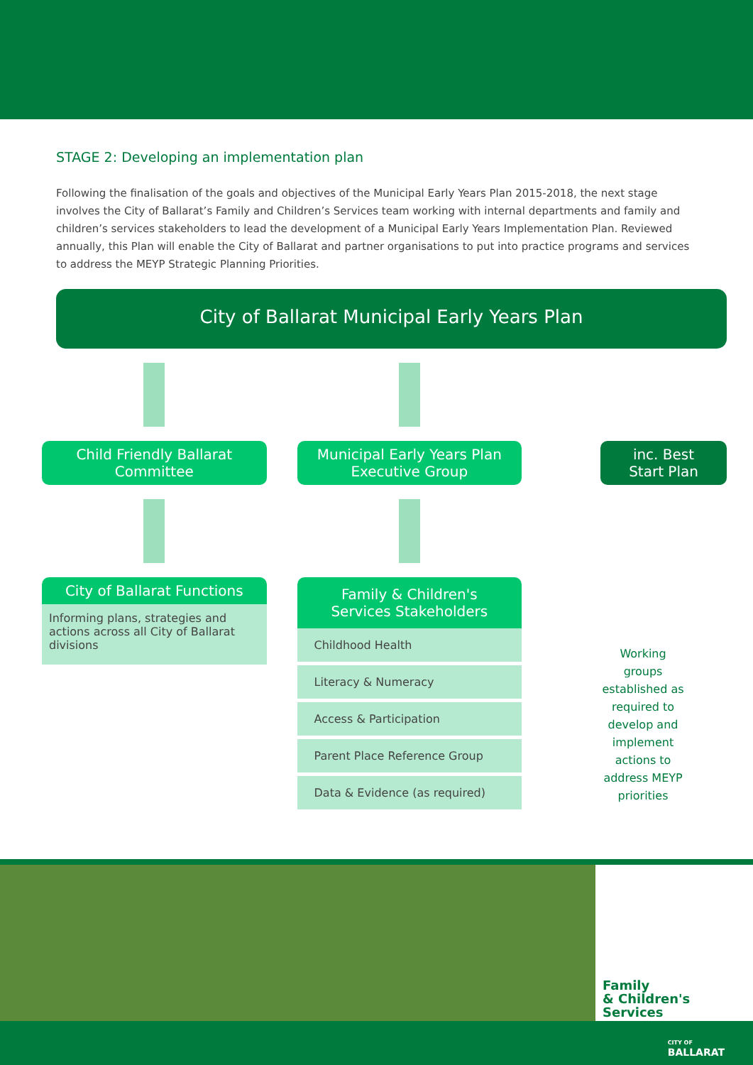STAGE 2: Developing an implementation plan
Following the finalisation of the goals and objectives of the Municipal Early Years Plan 2015-2018, the next stage involves the City of Ballarat’s Family and Children’s Services team working with internal departments and family and children’s services stakeholders to lead the development of a Municipal Early Years Implementation Plan. Reviewed annually, this Plan will enable the City of Ballarat and partner organisations to put into practice programs and services to address the MEYP Strategic Planning Priorities.
City of Ballarat Municipal Early Years Plan
Child Friendly Ballarat
Committee
City of Ballarat Functions
Informing plans, strategies and actions across all City of Ballarat divisions
Municipal Early Years Plan
Executive Group
Family & Children's
Services Stakeholders
Childhood Health
Literacy & Numeracy
Access & Participation
Parent Place Reference Group
Data & Evidence (as required)
inc. Best
Start Plan
Working groups established as required to develop and implement actions to address MEYP priorities
Family
& Children's
Services
CITY OF
BALLARAT